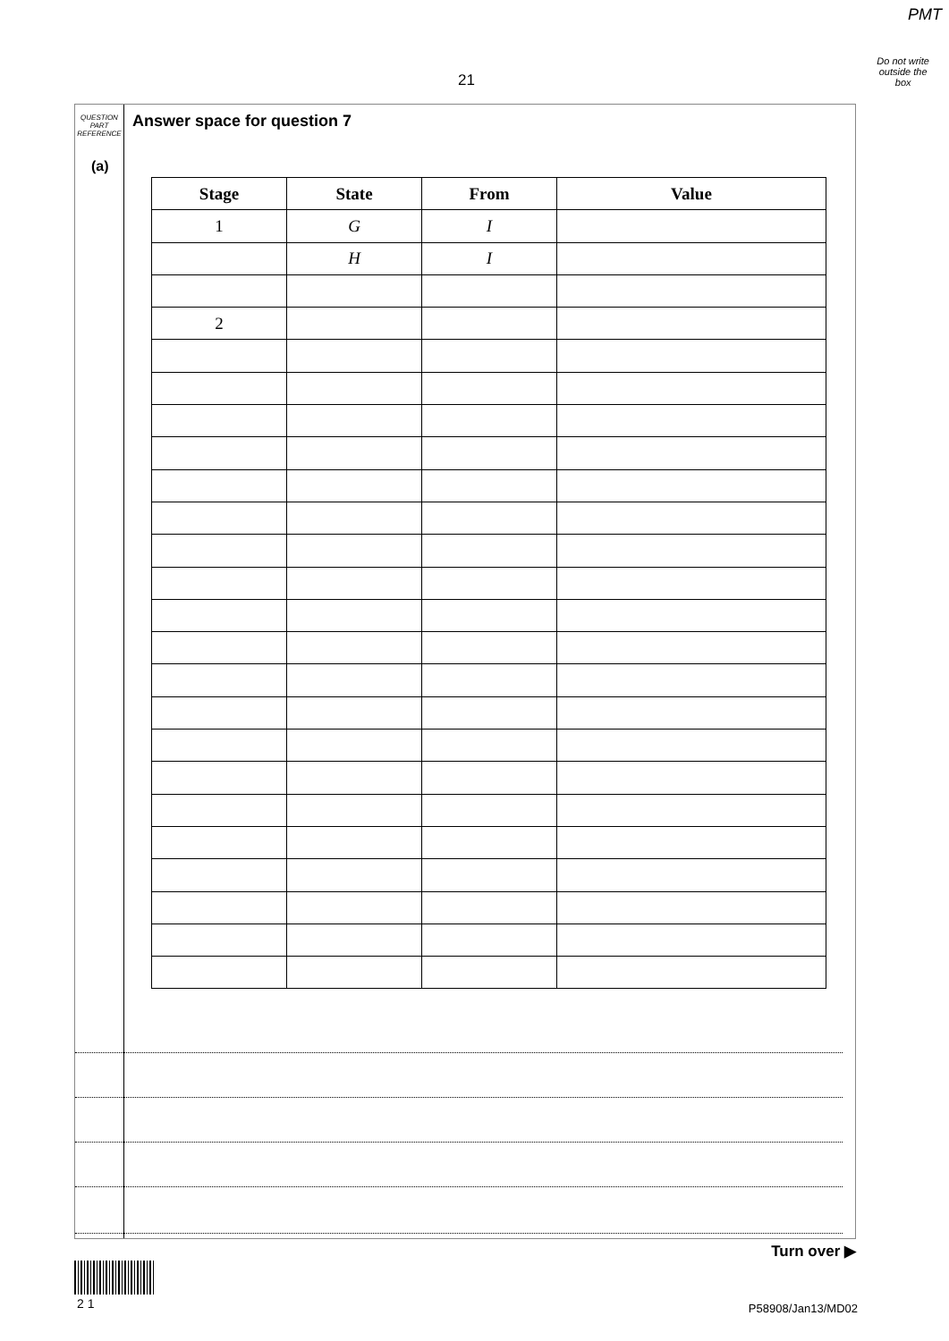PMT
Do not write
outside the
box
21
QUESTION
PART
REFERENCE
Answer space for question 7
(a)
| Stage | State | From | Value |
| --- | --- | --- | --- |
| 1 | G | I | |
| | H | I | |
| 2 | | | |
Turn over ▶
2 1 P58908/Jan13/MD02